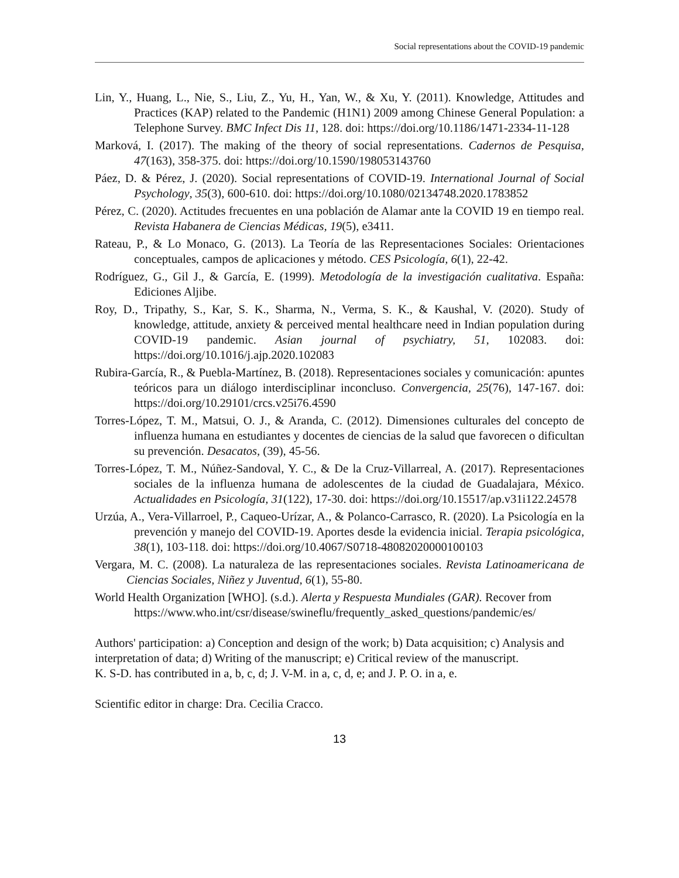Social representations about the COVID-19 pandemic
Lin, Y., Huang, L., Nie, S., Liu, Z., Yu, H., Yan, W., & Xu, Y. (2011). Knowledge, Attitudes and Practices (KAP) related to the Pandemic (H1N1) 2009 among Chinese General Population: a Telephone Survey. BMC Infect Dis 11, 128. doi: https://doi.org/10.1186/1471-2334-11-128
Marková, I. (2017). The making of the theory of social representations. Cadernos de Pesquisa, 47(163), 358-375. doi: https://doi.org/10.1590/198053143760
Páez, D. & Pérez, J. (2020). Social representations of COVID-19. International Journal of Social Psychology, 35(3), 600-610. doi: https://doi.org/10.1080/02134748.2020.1783852
Pérez, C. (2020). Actitudes frecuentes en una población de Alamar ante la COVID 19 en tiempo real. Revista Habanera de Ciencias Médicas, 19(5), e3411.
Rateau, P., & Lo Monaco, G. (2013). La Teoría de las Representaciones Sociales: Orientaciones conceptuales, campos de aplicaciones y método. CES Psicología, 6(1), 22-42.
Rodríguez, G., Gil J., & García, E. (1999). Metodología de la investigación cualitativa. España: Ediciones Aljibe.
Roy, D., Tripathy, S., Kar, S. K., Sharma, N., Verma, S. K., & Kaushal, V. (2020). Study of knowledge, attitude, anxiety & perceived mental healthcare need in Indian population during COVID-19 pandemic. Asian journal of psychiatry, 51, 102083. doi: https://doi.org/10.1016/j.ajp.2020.102083
Rubira-García, R., & Puebla-Martínez, B. (2018). Representaciones sociales y comunicación: apuntes teóricos para un diálogo interdisciplinar inconcluso. Convergencia, 25(76), 147-167. doi: https://doi.org/10.29101/crcs.v25i76.4590
Torres-López, T. M., Matsui, O. J., & Aranda, C. (2012). Dimensiones culturales del concepto de influenza humana en estudiantes y docentes de ciencias de la salud que favorecen o dificultan su prevención. Desacatos, (39), 45-56.
Torres-López, T. M., Núñez-Sandoval, Y. C., & De la Cruz-Villarreal, A. (2017). Representaciones sociales de la influenza humana de adolescentes de la ciudad de Guadalajara, México. Actualidades en Psicología, 31(122), 17-30. doi: https://doi.org/10.15517/ap.v31i122.24578
Urzúa, A., Vera-Villarroel, P., Caqueo-Urízar, A., & Polanco-Carrasco, R. (2020). La Psicología en la prevención y manejo del COVID-19. Aportes desde la evidencia inicial. Terapia psicológica, 38(1), 103-118. doi: https://doi.org/10.4067/S0718-48082020000100103
Vergara, M. C. (2008). La naturaleza de las representaciones sociales. Revista Latinoamericana de Ciencias Sociales, Niñez y Juventud, 6(1), 55-80.
World Health Organization [WHO]. (s.d.). Alerta y Respuesta Mundiales (GAR). Recover from
https://www.who.int/csr/disease/swineflu/frequently_asked_questions/pandemic/es/
Authors' participation: a) Conception and design of the work; b) Data acquisition; c) Analysis and interpretation of data; d) Writing of the manuscript; e) Critical review of the manuscript.
K. S-D. has contributed in a, b, c, d; J. V-M. in a, c, d, e; and J. P. O. in a, e.
Scientific editor in charge: Dra. Cecilia Cracco.
13